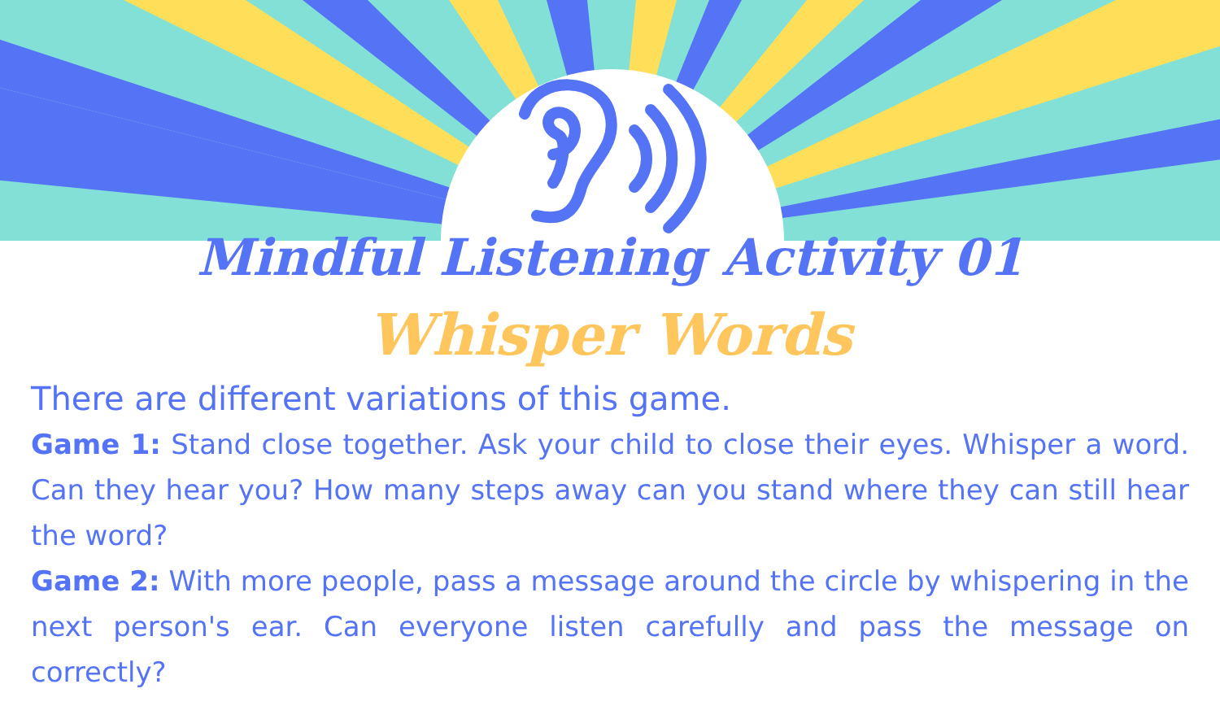Mindful Listening Activity 01
Whisper Words
There are different variations of this game.
Game 1: Stand close together. Ask your child to close their eyes. Whisper a word. Can they hear you? How many steps away can you stand where they can still hear the word?
Game 2: With more people, pass a message around the circle by whispering in the next person's ear. Can everyone listen carefully and pass the message on correctly?